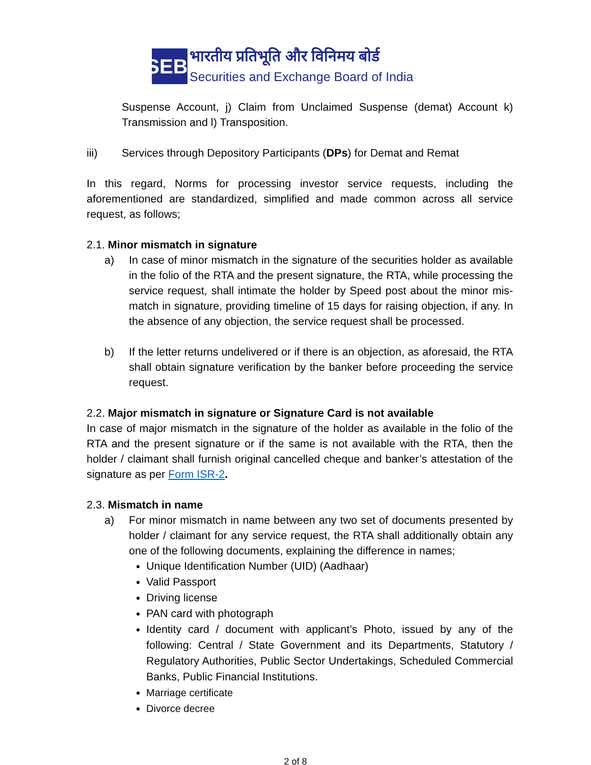SEBI
भारतीय प्रतिभूति और विनिमय बोर्ड
Securities and Exchange Board of India
Suspense Account, j) Claim from Unclaimed Suspense (demat) Account k) Transmission and l) Transposition.
iii) Services through Depository Participants (DPs) for Demat and Remat
In this regard, Norms for processing investor service requests, including the aforementioned are standardized, simplified and made common across all service request, as follows;
2.1. Minor mismatch in signature
a) In case of minor mismatch in the signature of the securities holder as available in the folio of the RTA and the present signature, the RTA, while processing the service request, shall intimate the holder by Speed post about the minor mis-match in signature, providing timeline of 15 days for raising objection, if any. In the absence of any objection, the service request shall be processed.
b) If the letter returns undelivered or if there is an objection, as aforesaid, the RTA shall obtain signature verification by the banker before proceeding the service request.
2.2. Major mismatch in signature or Signature Card is not available
In case of major mismatch in the signature of the holder as available in the folio of the RTA and the present signature or if the same is not available with the RTA, then the holder / claimant shall furnish original cancelled cheque and banker’s attestation of the signature as per Form ISR-2.
2.3. Mismatch in name
a) For minor mismatch in name between any two set of documents presented by holder / claimant for any service request, the RTA shall additionally obtain any one of the following documents, explaining the difference in names;
Unique Identification Number (UID) (Aadhaar)
Valid Passport
Driving license
PAN card with photograph
Identity card / document with applicant’s Photo, issued by any of the following: Central / State Government and its Departments, Statutory / Regulatory Authorities, Public Sector Undertakings, Scheduled Commercial Banks, Public Financial Institutions.
Marriage certificate
Divorce decree
2 of 8